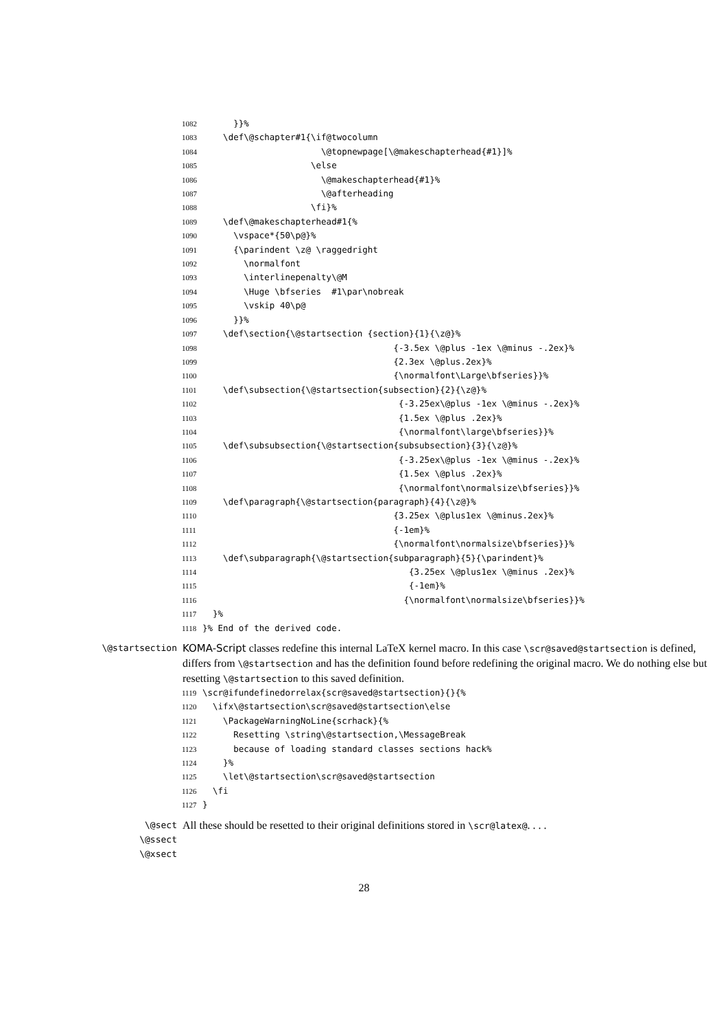1082 }}% 1083 \def\@schapter#1{\if@twocolumn 1084 \@topnewpage[\@makeschapterhead{#1}]% 1085 \else 1086 \@makeschapterhead{#1}% 1087 \@afterheading 1088 \fi}% 1089 \def\@makeschapterhead#1{% 1090 \vspace*{50\p@}% 1091 {\parindent \z@ \raggedright 1092 \normalfont 1093 \interlinepenalty\@M 1094 \Huge \bfseries #1\par\nobreak 1095 \vskip 40\p@ 1096 }}% 1097 \def\section{\@startsection {section}{1}{\z@}% 1098 {-3.5ex \@plus -1ex \@minus -.2ex}% 1099 {2.3ex \@plus.2ex}% 1100 {\normalfont\Large\bfseries}}% 1101 \def\subsection{\@startsection{subsection}{2}{\z@}% 1102 {-3.25ex\@plus -1ex \@minus -.2ex}% 1103 {1.5ex \@plus .2ex}% 1104 {\normalfont\large\bfseries}}% 1105 \def\subsubsection{\@startsection{subsubsection}{3}{\z@}% 1106 {-3.25ex\@plus -1ex \@minus -.2ex}% 1107 {1.5ex \@plus .2ex}% 1108 {\normalfont\normalsize\bfseries}}% 1109 \def\paragraph{\@startsection{paragraph}{4}{\z@}% 1110 {3.25ex \@plus1ex \@minus.2ex}% 1111 {-1em}% 1112 {\normalfont\normalsize\bfseries}}% 1113 \def\subparagraph{\@startsection{subparagraph}{5}{\parindent}% 1114 {3.25ex \@plus1ex \@minus .2ex}% 1115 {-1em}% 1116 {\normalfont\normalsize\bfseries}}% 1117 }% 1118 }% End of the derived code.
\@startsection
KOMA-Script classes redefine this internal LaTeX kernel macro. In this case \scr@saved@startsection is defined, differs from \@startsection and has the definition found before redefining the original macro. We do nothing else but resetting \@startsection to this saved definition.
1119 \scr@ifundefinedorrelax{scr@saved@startsection}{}{% 1120 \ifx\@startsection\scr@saved@startsection\else 1121 \PackageWarningNoLine{scrhack}{% 1122 Resetting \string\@startsection,\MessageBreak 1123 because of loading standard classes sections hack% 1124 }% 1125 \let\@startsection\scr@saved@startsection 1126 \fi 1127 }
\@sect
\@ssect
\@xsect
All these should be resetted to their original definitions stored in \scr@latex@. . . .
28